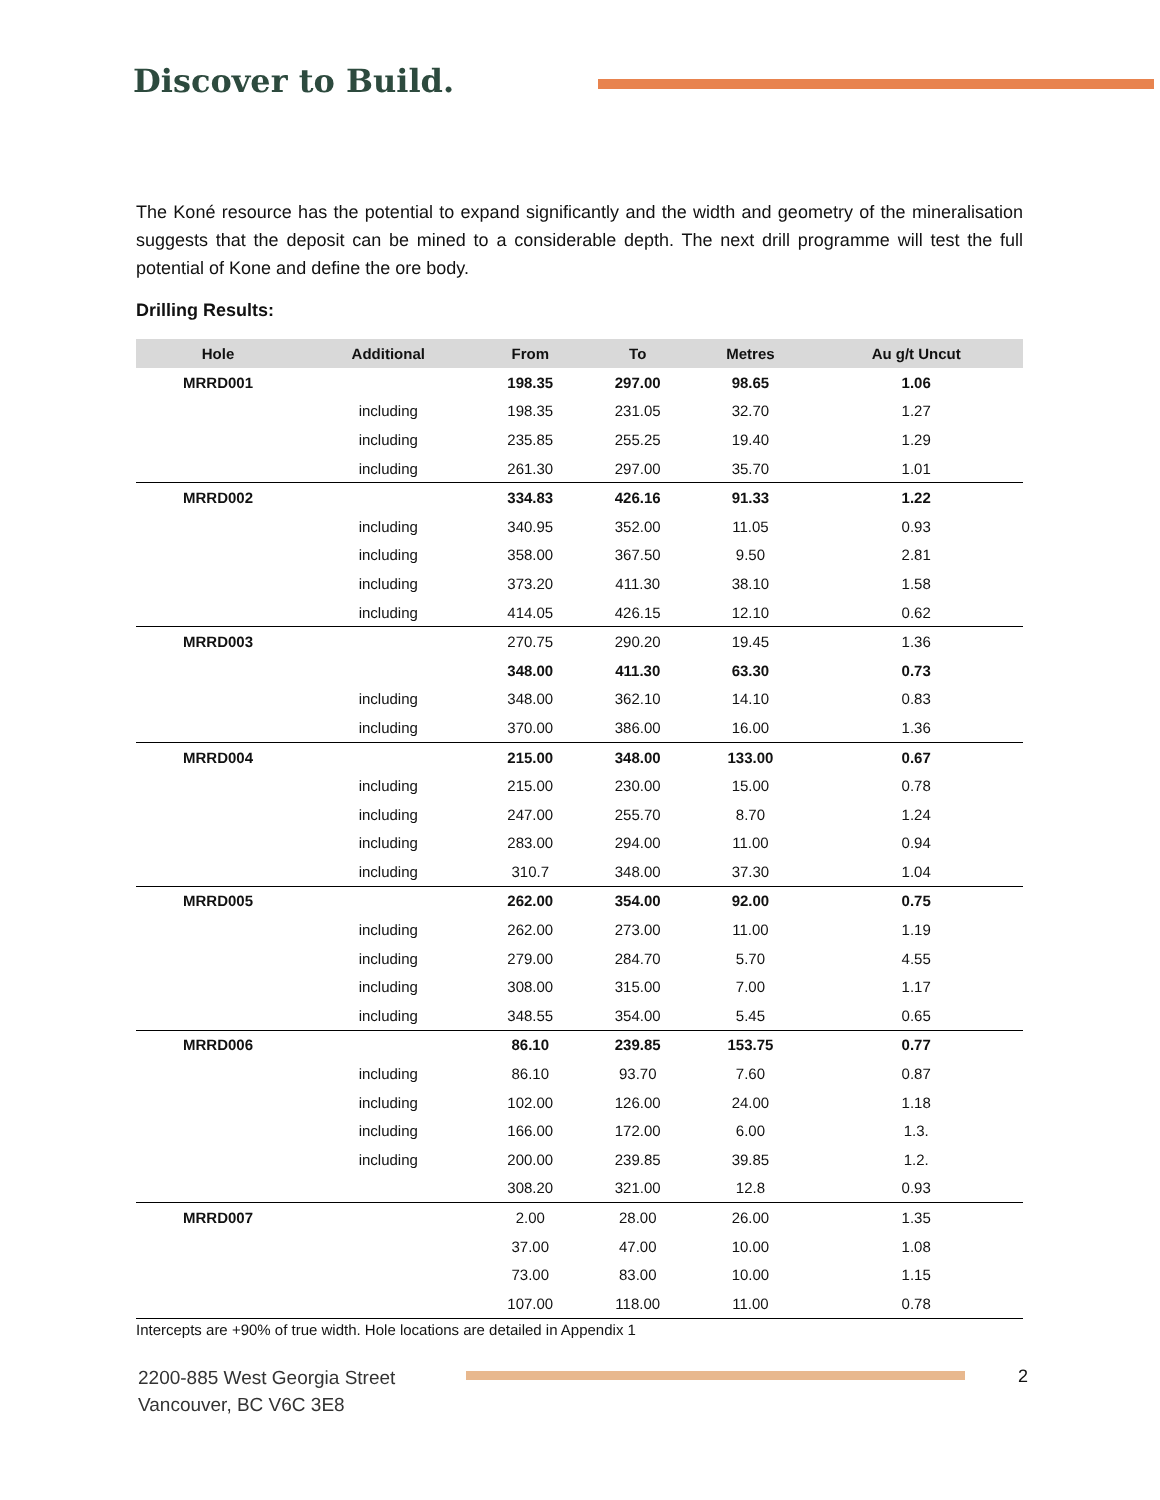Discover to Build.
The Koné resource has the potential to expand significantly and the width and geometry of the mineralisation suggests that the deposit can be mined to a considerable depth. The next drill programme will test the full potential of Kone and define the ore body.
Drilling Results:
| Hole | Additional | From | To | Metres | Au g/t Uncut |
| --- | --- | --- | --- | --- | --- |
| MRRD001 | | 198.35 | 297.00 | 98.65 | 1.06 |
| | including | 198.35 | 231.05 | 32.70 | 1.27 |
| | including | 235.85 | 255.25 | 19.40 | 1.29 |
| | including | 261.30 | 297.00 | 35.70 | 1.01 |
| MRRD002 | | 334.83 | 426.16 | 91.33 | 1.22 |
| | including | 340.95 | 352.00 | 11.05 | 0.93 |
| | including | 358.00 | 367.50 | 9.50 | 2.81 |
| | including | 373.20 | 411.30 | 38.10 | 1.58 |
| | including | 414.05 | 426.15 | 12.10 | 0.62 |
| MRRD003 | | 270.75 | 290.20 | 19.45 | 1.36 |
| | | 348.00 | 411.30 | 63.30 | 0.73 |
| | including | 348.00 | 362.10 | 14.10 | 0.83 |
| | including | 370.00 | 386.00 | 16.00 | 1.36 |
| MRRD004 | | 215.00 | 348.00 | 133.00 | 0.67 |
| | including | 215.00 | 230.00 | 15.00 | 0.78 |
| | including | 247.00 | 255.70 | 8.70 | 1.24 |
| | including | 283.00 | 294.00 | 11.00 | 0.94 |
| | including | 310.7 | 348.00 | 37.30 | 1.04 |
| MRRD005 | | 262.00 | 354.00 | 92.00 | 0.75 |
| | including | 262.00 | 273.00 | 11.00 | 1.19 |
| | including | 279.00 | 284.70 | 5.70 | 4.55 |
| | including | 308.00 | 315.00 | 7.00 | 1.17 |
| | including | 348.55 | 354.00 | 5.45 | 0.65 |
| MRRD006 | | 86.10 | 239.85 | 153.75 | 0.77 |
| | including | 86.10 | 93.70 | 7.60 | 0.87 |
| | including | 102.00 | 126.00 | 24.00 | 1.18 |
| | including | 166.00 | 172.00 | 6.00 | 1.3. |
| | including | 200.00 | 239.85 | 39.85 | 1.2. |
| | | 308.20 | 321.00 | 12.8 | 0.93 |
| MRRD007 | | 2.00 | 28.00 | 26.00 | 1.35 |
| | | 37.00 | 47.00 | 10.00 | 1.08 |
| | | 73.00 | 83.00 | 10.00 | 1.15 |
| | | 107.00 | 118.00 | 11.00 | 0.78 |
Intercepts are +90% of true width. Hole locations are detailed in Appendix 1
2200-885 West Georgia Street
Vancouver, BC V6C 3E8
2